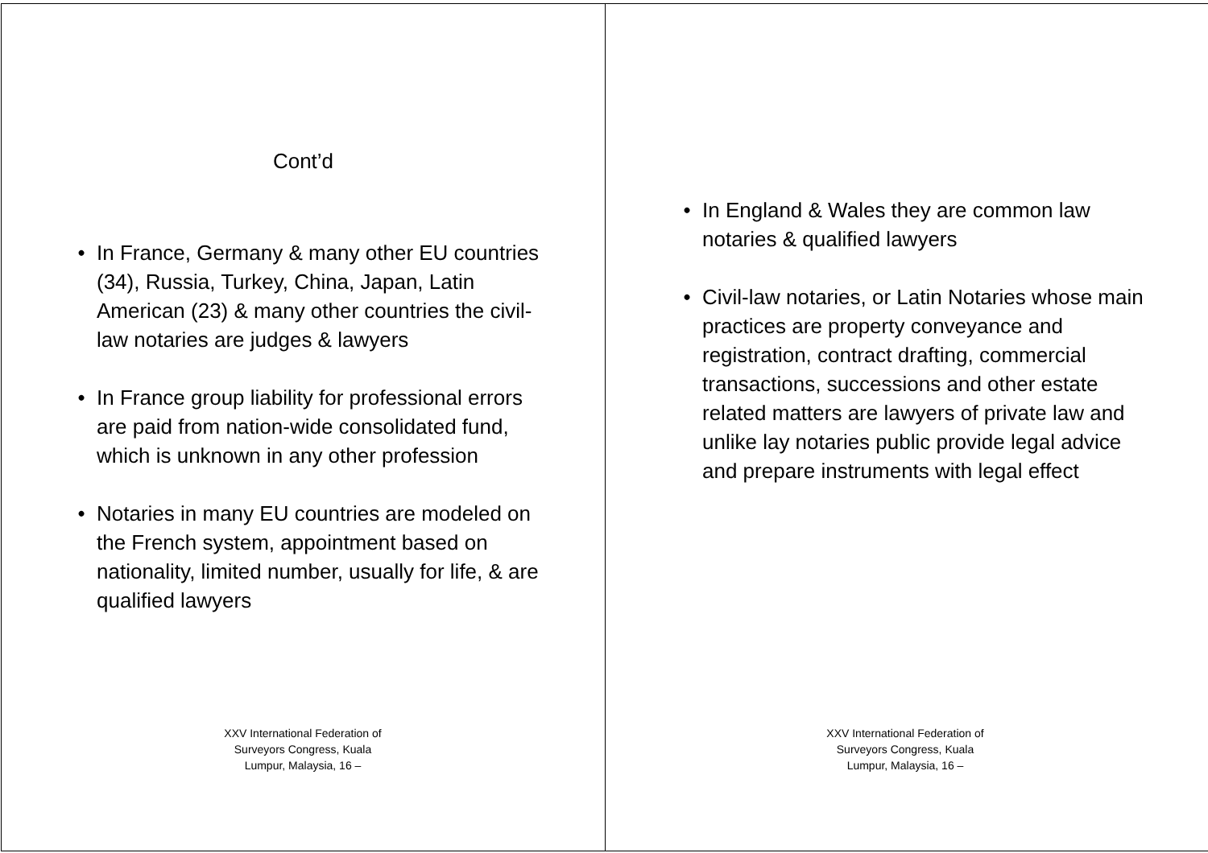Cont’d
• In France, Germany & many other EU countries (34), Russia, Turkey, China, Japan, Latin American (23) & many other countries the civil-law notaries are judges & lawyers
• In France group liability for professional errors are paid from nation-wide consolidated fund, which is unknown in any other profession
• Notaries in many EU countries are modeled on the French system, appointment based on nationality, limited number, usually for life, & are qualified lawyers
XXV International Federation of Surveyors Congress, Kuala Lumpur, Malaysia, 16 –
• In England & Wales they are common law notaries & qualified lawyers
• Civil-law notaries, or Latin Notaries whose main practices are property conveyance and registration, contract drafting, commercial transactions, successions and other estate related matters are lawyers of private law and unlike lay notaries public provide legal advice and prepare instruments with legal effect
XXV International Federation of Surveyors Congress, Kuala Lumpur, Malaysia, 16 –